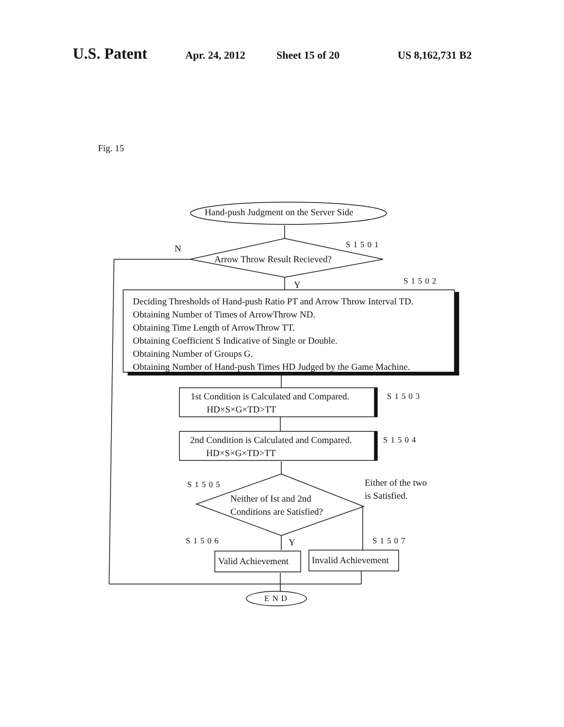U.S. Patent
Apr. 24, 2012 Sheet 15 of 20 US 8,162,731 B2
Fig. 15
Hand-push Judgment on the Server Side
S1501
N
Arrow Throw Result Recieved?
Y S1502
Deciding Thresholds of Hand-push Ratio PT and Arrow Throw Interval TD.
Obtaining Number of Times of ArrowThrow ND.
Obtaining Time Length of ArrowThrow TT.
Obtaining Coefficient S Indicative of Single or Double.
Obtaining Number of Groups G.
Obtaining Number of Hand-push Times HD Judged by the Game Machine.
1st Condition is Calculated and Compared.
HD×S×G×TD>TT
S1503
2nd Condition is Calculated and Compared.
HD×S×G×TD>TT
S1504
S1505
Either of the two
is Satisfied.
Neither of Ist and 2nd
Conditions are Satisfied?
S1506 Y S1507
Valid Achievement Invalid Achievement
END